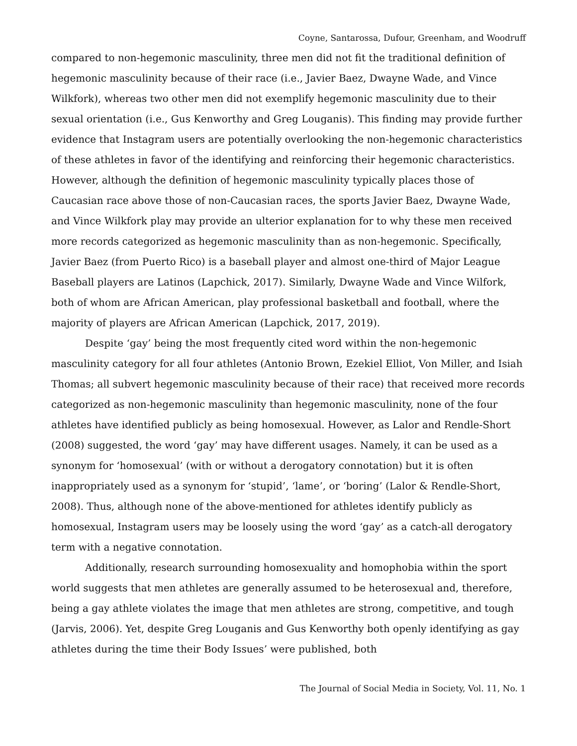Coyne, Santarossa, Dufour, Greenham, and Woodruff
compared to non-hegemonic masculinity, three men did not fit the traditional definition of hegemonic masculinity because of their race (i.e., Javier Baez, Dwayne Wade, and Vince Wilkfork), whereas two other men did not exemplify hegemonic masculinity due to their sexual orientation (i.e., Gus Kenworthy and Greg Louganis). This finding may provide further evidence that Instagram users are potentially overlooking the non-hegemonic characteristics of these athletes in favor of the identifying and reinforcing their hegemonic characteristics. However, although the definition of hegemonic masculinity typically places those of Caucasian race above those of non-Caucasian races, the sports Javier Baez, Dwayne Wade, and Vince Wilkfork play may provide an ulterior explanation for to why these men received more records categorized as hegemonic masculinity than as non-hegemonic. Specifically, Javier Baez (from Puerto Rico) is a baseball player and almost one-third of Major League Baseball players are Latinos (Lapchick, 2017). Similarly, Dwayne Wade and Vince Wilfork, both of whom are African American, play professional basketball and football, where the majority of players are African American (Lapchick, 2017, 2019).
Despite ‘gay’ being the most frequently cited word within the non-hegemonic masculinity category for all four athletes (Antonio Brown, Ezekiel Elliot, Von Miller, and Isiah Thomas; all subvert hegemonic masculinity because of their race) that received more records categorized as non-hegemonic masculinity than hegemonic masculinity, none of the four athletes have identified publicly as being homosexual. However, as Lalor and Rendle-Short (2008) suggested, the word ‘gay’ may have different usages. Namely, it can be used as a synonym for ‘homosexual’ (with or without a derogatory connotation) but it is often inappropriately used as a synonym for ‘stupid’, ‘lame’, or ‘boring’ (Lalor & Rendle-Short, 2008). Thus, although none of the above-mentioned for athletes identify publicly as homosexual, Instagram users may be loosely using the word ‘gay’ as a catch-all derogatory term with a negative connotation.
Additionally, research surrounding homosexuality and homophobia within the sport world suggests that men athletes are generally assumed to be heterosexual and, therefore, being a gay athlete violates the image that men athletes are strong, competitive, and tough (Jarvis, 2006). Yet, despite Greg Louganis and Gus Kenworthy both openly identifying as gay athletes during the time their Body Issues’ were published, both
The Journal of Social Media in Society, Vol. 11, No. 1